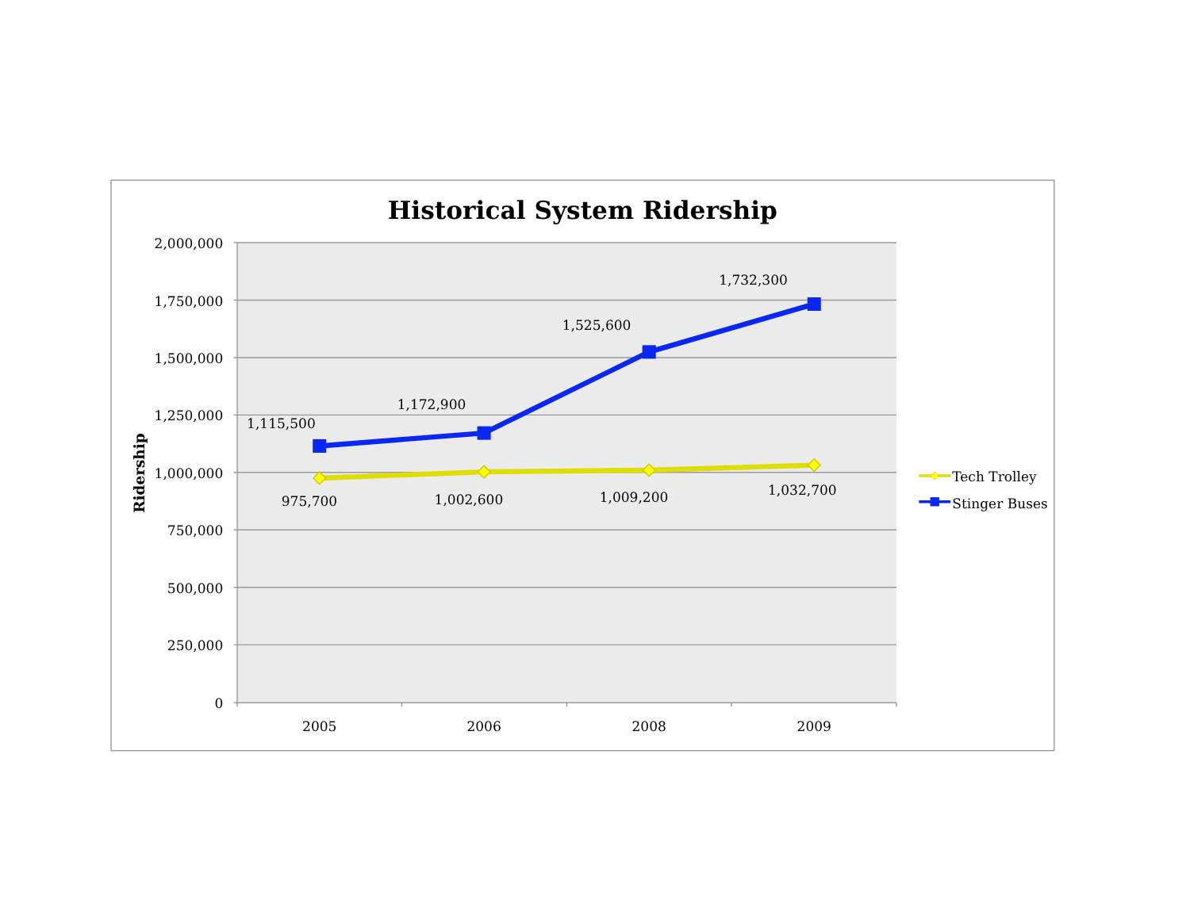Historical System Ridership
2,000,000
1,750,000
1,500,000
1,250,000
1,000,000
750,000
500,000
250,000
0
Ridership
2005
2006
2008
2009
1,115,500
1,172,900
1,525,600
1,732,300
975,700
1,002,600
1,009,200
1,032,700
Tech Trolley
Stinger Buses